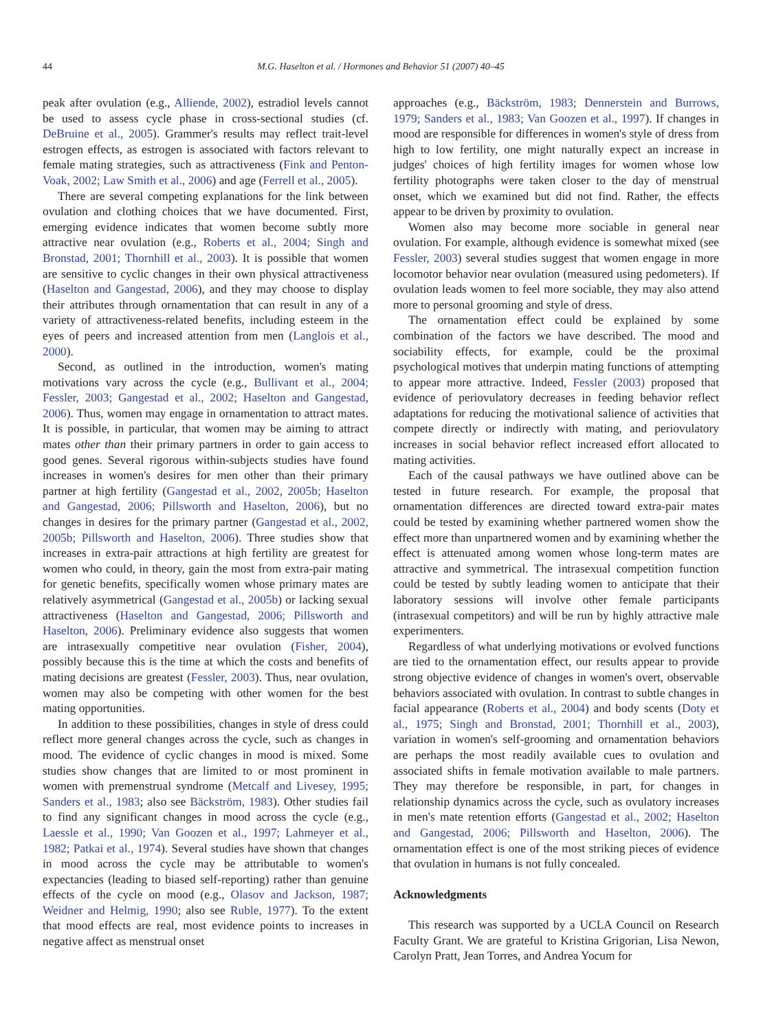44
M.G. Haselton et al. / Hormones and Behavior 51 (2007) 40–45
peak after ovulation (e.g., Alliende, 2002), estradiol levels cannot be used to assess cycle phase in cross-sectional studies (cf. DeBruine et al., 2005). Grammer's results may reflect trait-level estrogen effects, as estrogen is associated with factors relevant to female mating strategies, such as attractiveness (Fink and Penton-Voak, 2002; Law Smith et al., 2006) and age (Ferrell et al., 2005).
There are several competing explanations for the link between ovulation and clothing choices that we have documented. First, emerging evidence indicates that women become subtly more attractive near ovulation (e.g., Roberts et al., 2004; Singh and Bronstad, 2001; Thornhill et al., 2003). It is possible that women are sensitive to cyclic changes in their own physical attractiveness (Haselton and Gangestad, 2006), and they may choose to display their attributes through ornamentation that can result in any of a variety of attractiveness-related benefits, including esteem in the eyes of peers and increased attention from men (Langlois et al., 2000).
Second, as outlined in the introduction, women's mating motivations vary across the cycle (e.g., Bullivant et al., 2004; Fessler, 2003; Gangestad et al., 2002; Haselton and Gangestad, 2006). Thus, women may engage in ornamentation to attract mates. It is possible, in particular, that women may be aiming to attract mates other than their primary partners in order to gain access to good genes. Several rigorous within-subjects studies have found increases in women's desires for men other than their primary partner at high fertility (Gangestad et al., 2002, 2005b; Haselton and Gangestad, 2006; Pillsworth and Haselton, 2006), but no changes in desires for the primary partner (Gangestad et al., 2002, 2005b; Pillsworth and Haselton, 2006). Three studies show that increases in extra-pair attractions at high fertility are greatest for women who could, in theory, gain the most from extra-pair mating for genetic benefits, specifically women whose primary mates are relatively asymmetrical (Gangestad et al., 2005b) or lacking sexual attractiveness (Haselton and Gangestad, 2006; Pillsworth and Haselton, 2006). Preliminary evidence also suggests that women are intrasexually competitive near ovulation (Fisher, 2004), possibly because this is the time at which the costs and benefits of mating decisions are greatest (Fessler, 2003). Thus, near ovulation, women may also be competing with other women for the best mating opportunities.
In addition to these possibilities, changes in style of dress could reflect more general changes across the cycle, such as changes in mood. The evidence of cyclic changes in mood is mixed. Some studies show changes that are limited to or most prominent in women with premenstrual syndrome (Metcalf and Livesey, 1995; Sanders et al., 1983; also see Bäckström, 1983). Other studies fail to find any significant changes in mood across the cycle (e.g., Laessle et al., 1990; Van Goozen et al., 1997; Lahmeyer et al., 1982; Patkai et al., 1974). Several studies have shown that changes in mood across the cycle may be attributable to women's expectancies (leading to biased self-reporting) rather than genuine effects of the cycle on mood (e.g., Olasov and Jackson, 1987; Weidner and Helmig, 1990; also see Ruble, 1977). To the extent that mood effects are real, most evidence points to increases in negative affect as menstrual onset
approaches (e.g., Bäckström, 1983; Dennerstein and Burrows, 1979; Sanders et al., 1983; Van Goozen et al., 1997). If changes in mood are responsible for differences in women's style of dress from high to low fertility, one might naturally expect an increase in judges' choices of high fertility images for women whose low fertility photographs were taken closer to the day of menstrual onset, which we examined but did not find. Rather, the effects appear to be driven by proximity to ovulation.
Women also may become more sociable in general near ovulation. For example, although evidence is somewhat mixed (see Fessler, 2003) several studies suggest that women engage in more locomotor behavior near ovulation (measured using pedometers). If ovulation leads women to feel more sociable, they may also attend more to personal grooming and style of dress.
The ornamentation effect could be explained by some combination of the factors we have described. The mood and sociability effects, for example, could be the proximal psychological motives that underpin mating functions of attempting to appear more attractive. Indeed, Fessler (2003) proposed that evidence of periovulatory decreases in feeding behavior reflect adaptations for reducing the motivational salience of activities that compete directly or indirectly with mating, and periovulatory increases in social behavior reflect increased effort allocated to mating activities.
Each of the causal pathways we have outlined above can be tested in future research. For example, the proposal that ornamentation differences are directed toward extra-pair mates could be tested by examining whether partnered women show the effect more than unpartnered women and by examining whether the effect is attenuated among women whose long-term mates are attractive and symmetrical. The intrasexual competition function could be tested by subtly leading women to anticipate that their laboratory sessions will involve other female participants (intrasexual competitors) and will be run by highly attractive male experimenters.
Regardless of what underlying motivations or evolved functions are tied to the ornamentation effect, our results appear to provide strong objective evidence of changes in women's overt, observable behaviors associated with ovulation. In contrast to subtle changes in facial appearance (Roberts et al., 2004) and body scents (Doty et al., 1975; Singh and Bronstad, 2001; Thornhill et al., 2003), variation in women's self-grooming and ornamentation behaviors are perhaps the most readily available cues to ovulation and associated shifts in female motivation available to male partners. They may therefore be responsible, in part, for changes in relationship dynamics across the cycle, such as ovulatory increases in men's mate retention efforts (Gangestad et al., 2002; Haselton and Gangestad, 2006; Pillsworth and Haselton, 2006). The ornamentation effect is one of the most striking pieces of evidence that ovulation in humans is not fully concealed.
Acknowledgments
This research was supported by a UCLA Council on Research Faculty Grant. We are grateful to Kristina Grigorian, Lisa Newon, Carolyn Pratt, Jean Torres, and Andrea Yocum for